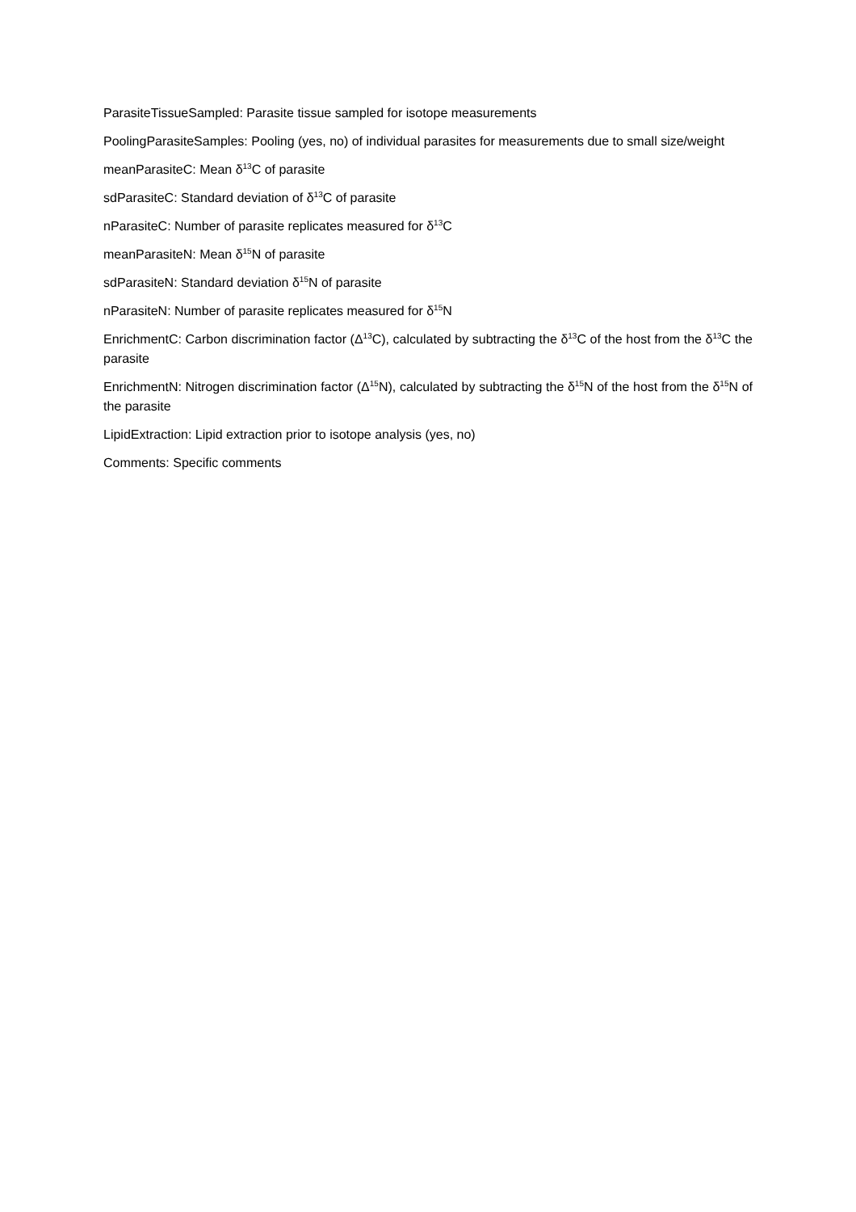ParasiteTissueSampled: Parasite tissue sampled for isotope measurements
PoolingParasiteSamples: Pooling (yes, no) of individual parasites for measurements due to small size/weight
meanParasiteC: Mean δ<sup>13</sup>C of parasite
sdParasiteC: Standard deviation of δ<sup>13</sup>C of parasite
nParasiteC: Number of parasite replicates measured for δ<sup>13</sup>C
meanParasiteN: Mean δ<sup>15</sup>N of parasite
sdParasiteN: Standard deviation δ<sup>15</sup>N of parasite
nParasiteN: Number of parasite replicates measured for δ<sup>15</sup>N
EnrichmentC: Carbon discrimination factor (Δ<sup>13</sup>C), calculated by subtracting the δ<sup>13</sup>C of the host from the δ<sup>13</sup>C the parasite
EnrichmentN: Nitrogen discrimination factor (Δ<sup>15</sup>N), calculated by subtracting the δ<sup>15</sup>N of the host from the δ<sup>15</sup>N of the parasite
LipidExtraction: Lipid extraction prior to isotope analysis (yes, no)
Comments: Specific comments